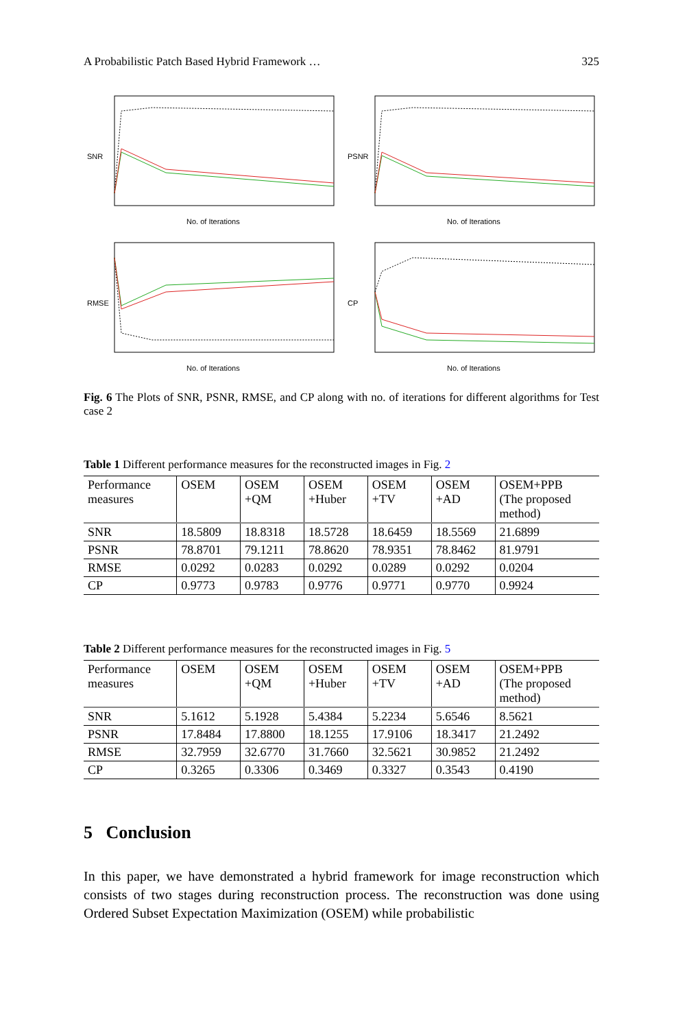A Probabilistic Patch Based Hybrid Framework … 325
SNR
No. of Iterations
PSNR
No. of Iterations
RMSE
No. of Iterations
CP
No. of Iterations
Fig. 6 The Plots of SNR, PSNR, RMSE, and CP along with no. of iterations for different algorithms for Test case 2
Table 1 Different performance measures for the reconstructed images in Fig. 2
| Performance measures | OSEM | OSEM +QM | OSEM +Huber | OSEM +TV | OSEM +AD | OSEM+PPB (The proposed method) |
| --- | --- | --- | --- | --- | --- | --- |
| SNR | 18.5809 | 18.8318 | 18.5728 | 18.6459 | 18.5569 | 21.6899 |
| PSNR | 78.8701 | 79.1211 | 78.8620 | 78.9351 | 78.8462 | 81.9791 |
| RMSE | 0.0292 | 0.0283 | 0.0292 | 0.0289 | 0.0292 | 0.0204 |
| CP | 0.9773 | 0.9783 | 0.9776 | 0.9771 | 0.9770 | 0.9924 |
Table 2 Different performance measures for the reconstructed images in Fig. 5
| Performance measures | OSEM | OSEM +QM | OSEM +Huber | OSEM +TV | OSEM +AD | OSEM+PPB (The proposed method) |
| --- | --- | --- | --- | --- | --- | --- |
| SNR | 5.1612 | 5.1928 | 5.4384 | 5.2234 | 5.6546 | 8.5621 |
| PSNR | 17.8484 | 17.8800 | 18.1255 | 17.9106 | 18.3417 | 21.2492 |
| RMSE | 32.7959 | 32.6770 | 31.7660 | 32.5621 | 30.9852 | 21.2492 |
| CP | 0.3265 | 0.3306 | 0.3469 | 0.3327 | 0.3543 | 0.4190 |
5 Conclusion
In this paper, we have demonstrated a hybrid framework for image reconstruction which consists of two stages during reconstruction process. The reconstruction was done using Ordered Subset Expectation Maximization (OSEM) while probabilistic